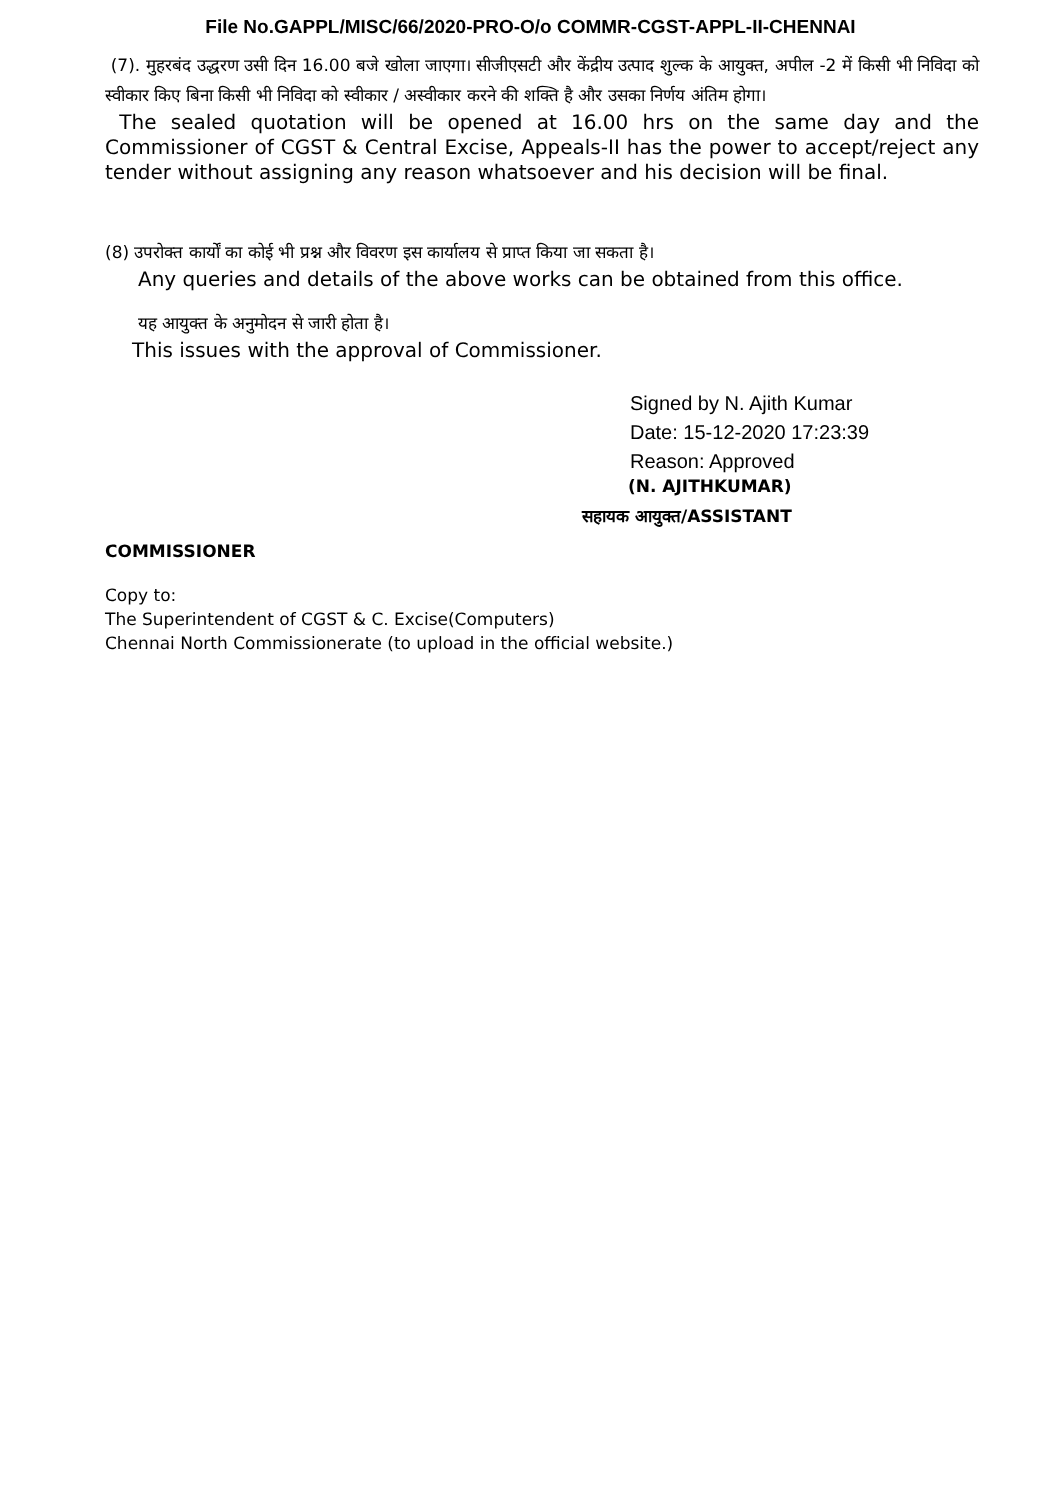File No.GAPPL/MISC/66/2020-PRO-O/o COMMR-CGST-APPL-II-CHENNAI
(7). मुहरबंद उद्धरण उसी दिन 16.00 बजे खोला जाएगा। सीजीएसटी और केंद्रीय उत्पाद शुल्क के आयुक्त, अपील -2 में किसी भी निविदा को स्वीकार किए बिना किसी भी निविदा को स्वीकार / अस्वीकार करने की शक्ति है और उसका निर्णय अंतिम होगा।
The sealed quotation will be opened at 16.00 hrs on the same day and the Commissioner of CGST & Central Excise, Appeals-II has the power to accept/reject any tender without assigning any reason whatsoever and his decision will be final.
(8) उपरोक्त कार्यों का कोई भी प्रश्न और विवरण इस कार्यालय से प्राप्त किया जा सकता है।
Any queries and details of the above works can be obtained from this office.
यह आयुक्त के अनुमोदन से जारी होता है।
This issues with the approval of Commissioner.
Signed by N. Ajith Kumar
Date: 15-12-2020 17:23:39
Reason: Approved
(N. AJITHKUMAR)
सहायक आयुक्त/ASSISTANT
COMMISSIONER
Copy to:
The Superintendent of CGST & C. Excise(Computers)
Chennai North Commissionerate (to upload in the official website.)